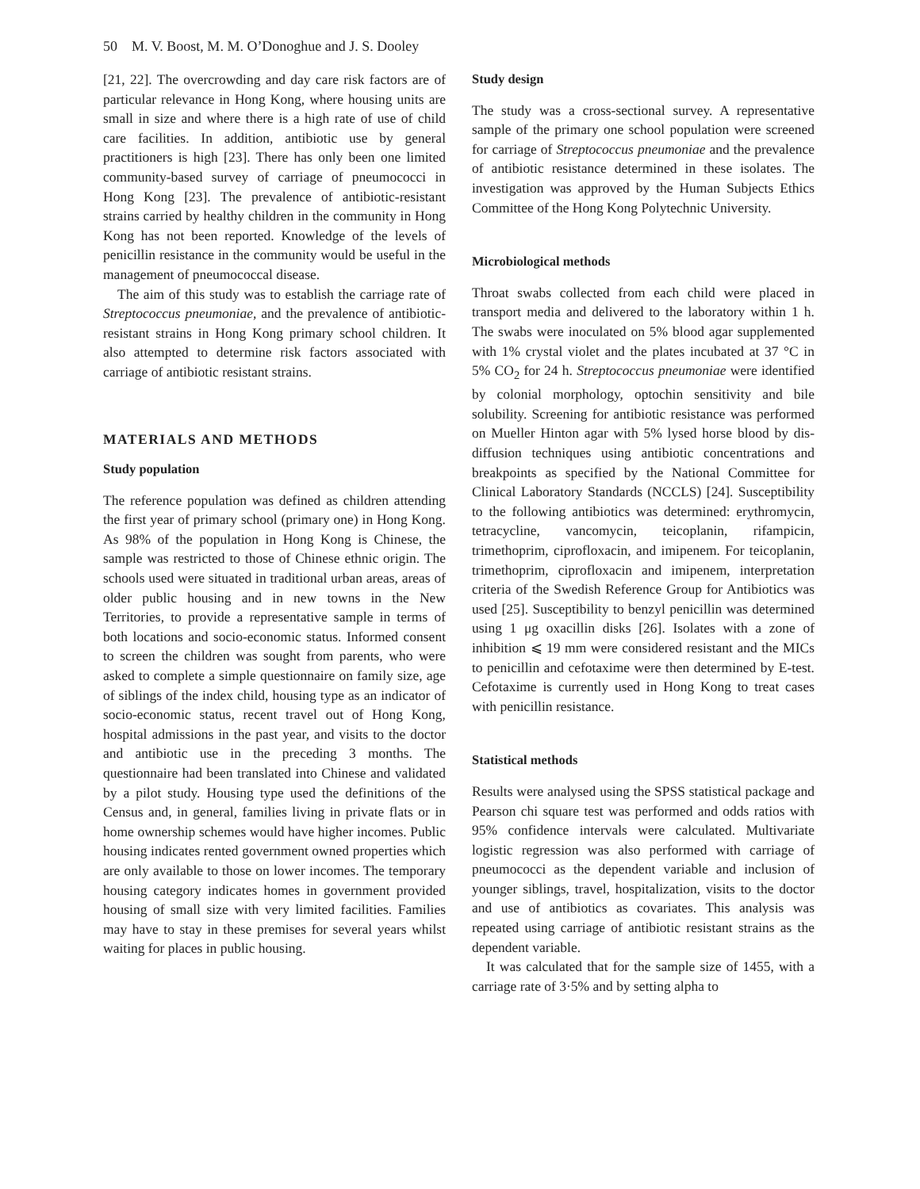50 M. V. Boost, M. M. O’Donoghue and J. S. Dooley
[21, 22]. The overcrowding and day care risk factors are of particular relevance in Hong Kong, where housing units are small in size and where there is a high rate of use of child care facilities. In addition, antibiotic use by general practitioners is high [23]. There has only been one limited community-based survey of carriage of pneumococci in Hong Kong [23]. The prevalence of antibiotic-resistant strains carried by healthy children in the community in Hong Kong has not been reported. Knowledge of the levels of penicillin resistance in the community would be useful in the management of pneumococcal disease.
The aim of this study was to establish the carriage rate of Streptococcus pneumoniae, and the prevalence of antibiotic-resistant strains in Hong Kong primary school children. It also attempted to determine risk factors associated with carriage of antibiotic resistant strains.
MATERIALS AND METHODS
Study population
The reference population was defined as children attending the first year of primary school (primary one) in Hong Kong. As 98% of the population in Hong Kong is Chinese, the sample was restricted to those of Chinese ethnic origin. The schools used were situated in traditional urban areas, areas of older public housing and in new towns in the New Territories, to provide a representative sample in terms of both locations and socio-economic status. Informed consent to screen the children was sought from parents, who were asked to complete a simple questionnaire on family size, age of siblings of the index child, housing type as an indicator of socio-economic status, recent travel out of Hong Kong, hospital admissions in the past year, and visits to the doctor and antibiotic use in the preceding 3 months. The questionnaire had been translated into Chinese and validated by a pilot study. Housing type used the definitions of the Census and, in general, families living in private flats or in home ownership schemes would have higher incomes. Public housing indicates rented government owned properties which are only available to those on lower incomes. The temporary housing category indicates homes in government provided housing of small size with very limited facilities. Families may have to stay in these premises for several years whilst waiting for places in public housing.
Study design
The study was a cross-sectional survey. A representative sample of the primary one school population were screened for carriage of Streptococcus pneumoniae and the prevalence of antibiotic resistance determined in these isolates. The investigation was approved by the Human Subjects Ethics Committee of the Hong Kong Polytechnic University.
Microbiological methods
Throat swabs collected from each child were placed in transport media and delivered to the laboratory within 1 h. The swabs were inoculated on 5% blood agar supplemented with 1% crystal violet and the plates incubated at 37 °C in 5% CO<sub>2</sub> for 24 h. Streptococcus pneumoniae were identified by colonial morphology, optochin sensitivity and bile solubility. Screening for antibiotic resistance was performed on Mueller Hinton agar with 5% lysed horse blood by dis-diffusion techniques using antibiotic concentrations and breakpoints as specified by the National Committee for Clinical Laboratory Standards (NCCLS) [24]. Susceptibility to the following antibiotics was determined: erythromycin, tetracycline, vancomycin, teicoplanin, rifampicin, trimethoprim, ciprofloxacin, and imipenem. For teicoplanin, trimethoprim, ciprofloxacin and imipenem, interpretation criteria of the Swedish Reference Group for Antibiotics was used [25]. Susceptibility to benzyl penicillin was determined using 1 μg oxacillin disks [26]. Isolates with a zone of inhibition ⩽ 19 mm were considered resistant and the MICs to penicillin and cefotaxime were then determined by E-test. Cefotaxime is currently used in Hong Kong to treat cases with penicillin resistance.
Statistical methods
Results were analysed using the SPSS statistical package and Pearson chi square test was performed and odds ratios with 95% confidence intervals were calculated. Multivariate logistic regression was also performed with carriage of pneumococci as the dependent variable and inclusion of younger siblings, travel, hospitalization, visits to the doctor and use of antibiotics as covariates. This analysis was repeated using carriage of antibiotic resistant strains as the dependent variable.
It was calculated that for the sample size of 1455, with a carriage rate of 3·5% and by setting alpha to